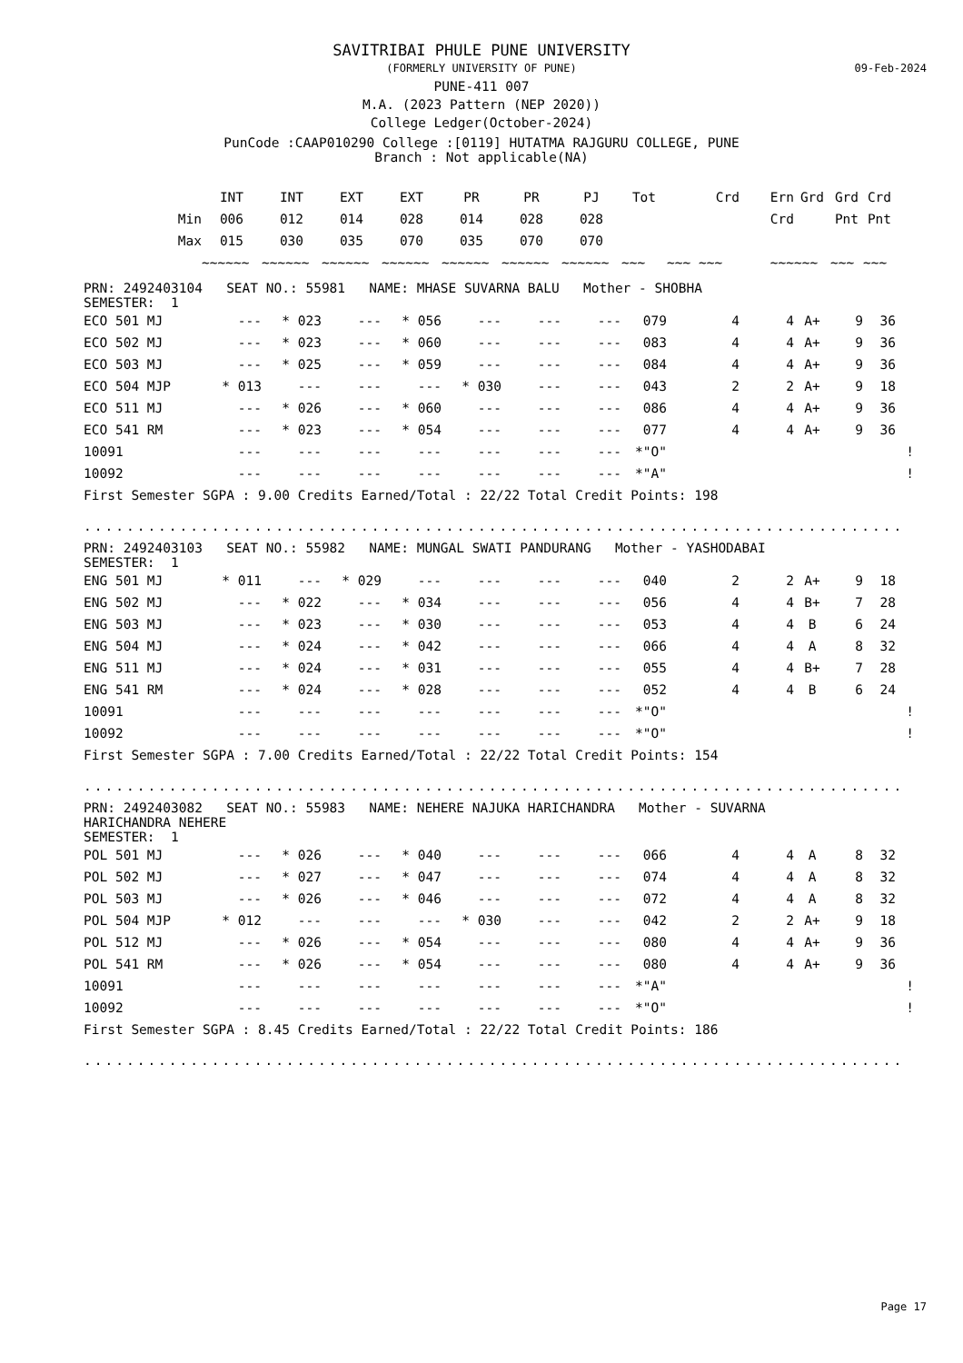09-Feb-2024
SAVITRIBAI PHULE PUNE UNIVERSITY
(FORMERLY UNIVERSITY OF PUNE)
PUNE-411 007
M.A. (2023 Pattern (NEP 2020))
College Ledger(October-2024)
PunCode :CAAP010290 College :[0119] HUTATMA RAJGURU COLLEGE, PUNE
Branch : Not applicable(NA)
| | INT | INT | EXT | EXT | PR | PR | PJ | Tot | Crd | Ern | Grd | Grd | Crd |
| --- | --- | --- | --- | --- | --- | --- | --- | --- | --- | --- | --- | --- | --- |
| Min | 006 | 012 | 014 | 028 | 014 | 028 | 028 | | | Crd | | Pnt | Pnt |
| Max | 015 | 030 | 035 | 070 | 035 | 070 | 070 | | | | | | |
| | ~~~~~~ | ~~~~~~ | ~~~~~~ | ~~~~~~ | ~~~~~~ | ~~~~~~ | ~~~~~~ | ~~~ | ~~~ ~~~ | ~~~ | ~~~ | ~~~ | ~~~ |
PRN: 2492403104 SEAT NO.: 55981 NAME: MHASE SUVARNA BALU Mother - SHOBHA
SEMESTER: 1
| ECO 501 MJ | --- | * 023 | --- | * 056 | --- | --- | --- | 079 | 4 | 4 | A+ | 9 | 36 | |
| ECO 502 MJ | --- | * 023 | --- | * 060 | --- | --- | --- | 083 | 4 | 4 | A+ | 9 | 36 | |
| ECO 503 MJ | --- | * 025 | --- | * 059 | --- | --- | --- | 084 | 4 | 4 | A+ | 9 | 36 | |
| ECO 504 MJP | * 013 | --- | --- | --- | * 030 | --- | --- | 043 | 2 | 2 | A+ | 9 | 18 | |
| ECO 511 MJ | --- | * 026 | --- | * 060 | --- | --- | --- | 086 | 4 | 4 | A+ | 9 | 36 | |
| ECO 541 RM | --- | * 023 | --- | * 054 | --- | --- | --- | 077 | 4 | 4 | A+ | 9 | 36 | |
| 10091 | --- | --- | --- | --- | --- | --- | --- | *"O" | | | | | | ! |
| 10092 | --- | --- | --- | --- | --- | --- | --- | *"A" | | | | | | ! |
First Semester SGPA : 9.00 Credits Earned/Total : 22/22 Total Credit Points: 198
..............................................................................................
PRN: 2492403103 SEAT NO.: 55982 NAME: MUNGAL SWATI PANDURANG Mother - YASHODABAI
SEMESTER: 1
| ENG 501 MJ | * 011 | --- | * 029 | --- | --- | --- | --- | 040 | 2 | 2 | A+ | 9 | 18 | |
| ENG 502 MJ | --- | * 022 | --- | * 034 | --- | --- | --- | 056 | 4 | 4 | B+ | 7 | 28 | |
| ENG 503 MJ | --- | * 023 | --- | * 030 | --- | --- | --- | 053 | 4 | 4 | B | 6 | 24 | |
| ENG 504 MJ | --- | * 024 | --- | * 042 | --- | --- | --- | 066 | 4 | 4 | A | 8 | 32 | |
| ENG 511 MJ | --- | * 024 | --- | * 031 | --- | --- | --- | 055 | 4 | 4 | B+ | 7 | 28 | |
| ENG 541 RM | --- | * 024 | --- | * 028 | --- | --- | --- | 052 | 4 | 4 | B | 6 | 24 | |
| 10091 | --- | --- | --- | --- | --- | --- | --- | *"O" | | | | | | ! |
| 10092 | --- | --- | --- | --- | --- | --- | --- | *"O" | | | | | | ! |
First Semester SGPA : 7.00 Credits Earned/Total : 22/22 Total Credit Points: 154
..............................................................................................
PRN: 2492403082 SEAT NO.: 55983 NAME: NEHERE NAJUKA HARICHANDRA Mother - SUVARNA
HARICHANDRA NEHERE
SEMESTER: 1
| POL 501 MJ | --- | * 026 | --- | * 040 | --- | --- | --- | 066 | 4 | 4 | A | 8 | 32 | |
| POL 502 MJ | --- | * 027 | --- | * 047 | --- | --- | --- | 074 | 4 | 4 | A | 8 | 32 | |
| POL 503 MJ | --- | * 026 | --- | * 046 | --- | --- | --- | 072 | 4 | 4 | A | 8 | 32 | |
| POL 504 MJP | * 012 | --- | --- | --- | * 030 | --- | --- | 042 | 2 | 2 | A+ | 9 | 18 | |
| POL 512 MJ | --- | * 026 | --- | * 054 | --- | --- | --- | 080 | 4 | 4 | A+ | 9 | 36 | |
| POL 541 RM | --- | * 026 | --- | * 054 | --- | --- | --- | 080 | 4 | 4 | A+ | 9 | 36 | |
| 10091 | --- | --- | --- | --- | --- | --- | --- | *"A" | | | | | | ! |
| 10092 | --- | --- | --- | --- | --- | --- | --- | *"O" | | | | | | ! |
First Semester SGPA : 8.45 Credits Earned/Total : 22/22 Total Credit Points: 186
..............................................................................................
Page 17